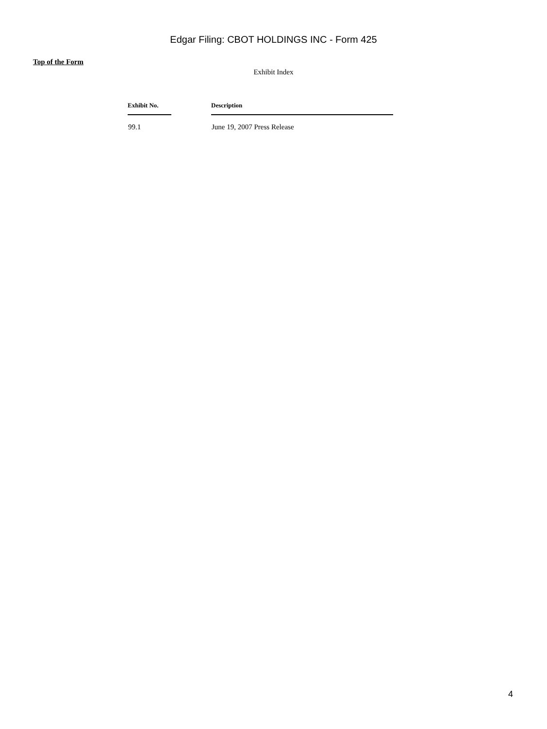Edgar Filing: CBOT HOLDINGS INC - Form 425
Top of the Form
Exhibit Index
| Exhibit No. | | Description |
| --- | --- | --- |
| 99.1 | | June 19, 2007 Press Release |
4